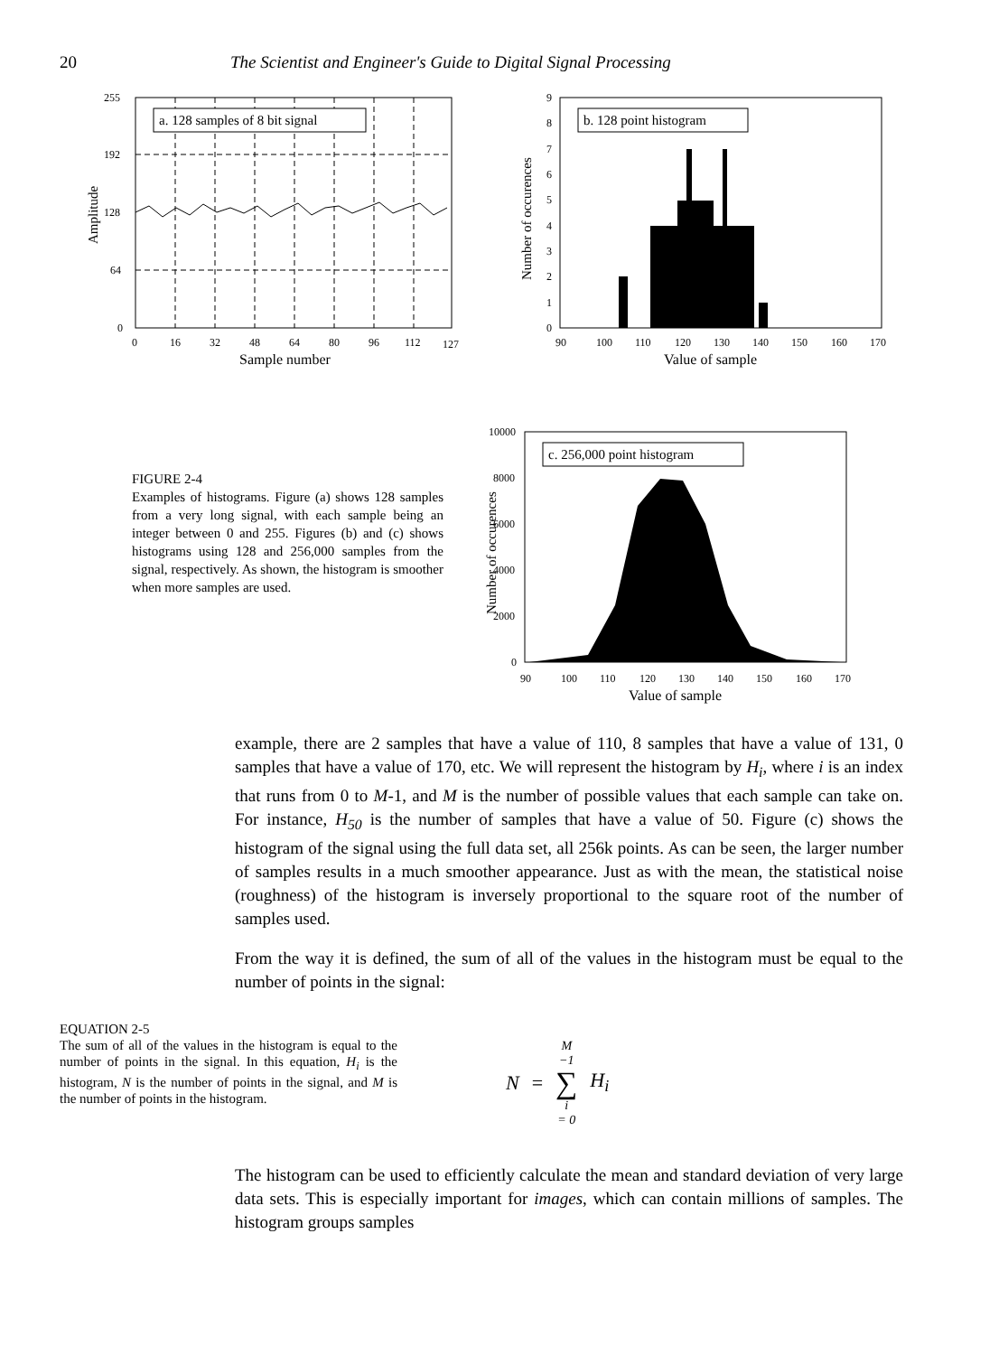20 The Scientist and Engineer's Guide to Digital Signal Processing
a. 128 samples of 8 bit signal
255
192
128
64
0
0
16
32
48
64
80
96
112
127
Sample number
Amplitude
b. 128 point histogram
9
8
7
6
5
4
3
2
1
0
90
100
110
120
130
140
150
160
170
Value of sample
Number of occurences
FIGURE 2-4
Examples of histograms. Figure (a) shows 128 samples from a very long signal, with each sample being an integer between 0 and 255. Figures (b) and (c) shows histograms using 128 and 256,000 samples from the signal, respectively. As shown, the histogram is smoother when more samples are used.
c. 256,000 point histogram
10000
8000
6000
4000
2000
0
90
100
110
120
130
140
150
160
170
Value of sample
Number of occurences
example, there are 2 samples that have a value of 110, 8 samples that have a value of 131, 0 samples that have a value of 170, etc. We will represent the histogram by H<sub>i</sub>, where i is an index that runs from 0 to M-1, and M is the number of possible values that each sample can take on. For instance, H<sub>50</sub> is the number of samples that have a value of 50. Figure (c) shows the histogram of the signal using the full data set, all 256k points. As can be seen, the larger number of samples results in a much smoother appearance. Just as with the mean, the statistical noise (roughness) of the histogram is inversely proportional to the square root of the number of samples used.
From the way it is defined, the sum of all of the values in the histogram must be equal to the number of points in the signal:
EQUATION 2-5
The sum of all of the values in the histogram is equal to the number of points in the signal. In this equation, H<sub>i</sub> is the histogram, N is the number of points in the signal, and M is the number of points in the histogram.
N = M −1 ∑ i = 0 H<sub>i</sub>
The histogram can be used to efficiently calculate the mean and standard deviation of very large data sets. This is especially important for images, which can contain millions of samples. The histogram groups samples